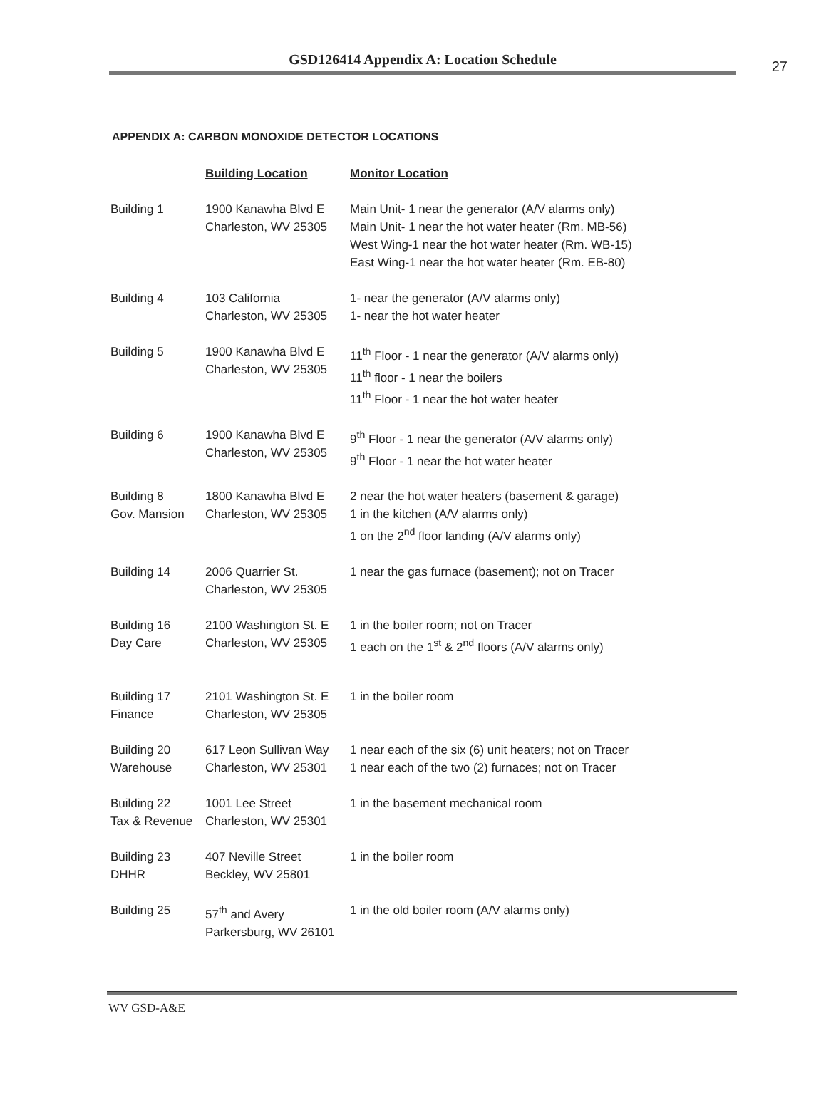GSD126414 Appendix A: Location Schedule
27
APPENDIX A: CARBON MONOXIDE DETECTOR LOCATIONS
| | Building Location | Monitor Location |
| --- | --- | --- |
| Building 1 | 1900 Kanawha Blvd E Charleston, WV 25305 | Main Unit- 1 near the generator (A/V alarms only) Main Unit- 1 near the hot water heater (Rm. MB-56) West Wing-1 near the hot water heater (Rm. WB-15) East Wing-1 near the hot water heater (Rm. EB-80) |
| Building 4 | 103 California Charleston, WV 25305 | 1- near the generator (A/V alarms only) 1- near the hot water heater |
| Building 5 | 1900 Kanawha Blvd E Charleston, WV 25305 | 11<sup>th</sup> Floor - 1 near the generator (A/V alarms only) 11<sup>th</sup> floor - 1 near the boilers 11<sup>th</sup> Floor - 1 near the hot water heater |
| Building 6 | 1900 Kanawha Blvd E Charleston, WV 25305 | 9<sup>th</sup> Floor - 1 near the generator (A/V alarms only) 9<sup>th</sup> Floor - 1 near the hot water heater |
| Building 8 Gov. Mansion | 1800 Kanawha Blvd E Charleston, WV 25305 | 2 near the hot water heaters (basement & garage) 1 in the kitchen (A/V alarms only) 1 on the 2<sup>nd</sup> floor landing (A/V alarms only) |
| Building 14 | 2006 Quarrier St. Charleston, WV 25305 | 1 near the gas furnace (basement); not on Tracer |
| Building 16 Day Care | 2100 Washington St. E Charleston, WV 25305 | 1 in the boiler room; not on Tracer 1 each on the 1<sup>st</sup> & 2<sup>nd</sup> floors (A/V alarms only) |
| Building 17 Finance | 2101 Washington St. E Charleston, WV 25305 | 1 in the boiler room |
| Building 20 Warehouse | 617 Leon Sullivan Way Charleston, WV 25301 | 1 near each of the six (6) unit heaters; not on Tracer 1 near each of the two (2) furnaces; not on Tracer |
| Building 22 Tax & Revenue | 1001 Lee Street Charleston, WV 25301 | 1 in the basement mechanical room |
| Building 23 DHHR | 407 Neville Street Beckley, WV 25801 | 1 in the boiler room |
| Building 25 | 57<sup>th</sup> and Avery Parkersburg, WV 26101 | 1 in the old boiler room (A/V alarms only) |
WV GSD-A&E